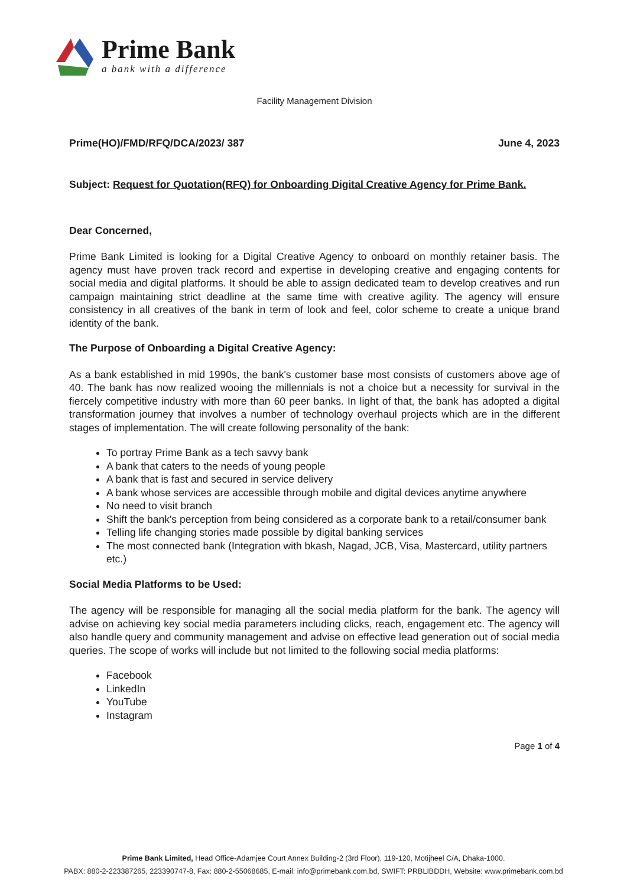Prime Bank
a bank with a difference
Facility Management Division
Prime(HO)/FMD/RFQ/DCA/2023/ 387 June 4, 2023
Subject: Request for Quotation(RFQ) for Onboarding Digital Creative Agency for Prime Bank.
Dear Concerned,
Prime Bank Limited is looking for a Digital Creative Agency to onboard on monthly retainer basis. The agency must have proven track record and expertise in developing creative and engaging contents for social media and digital platforms. It should be able to assign dedicated team to develop creatives and run campaign maintaining strict deadline at the same time with creative agility. The agency will ensure consistency in all creatives of the bank in term of look and feel, color scheme to create a unique brand identity of the bank.
The Purpose of Onboarding a Digital Creative Agency:
As a bank established in mid 1990s, the bank's customer base most consists of customers above age of 40. The bank has now realized wooing the millennials is not a choice but a necessity for survival in the fiercely competitive industry with more than 60 peer banks. In light of that, the bank has adopted a digital transformation journey that involves a number of technology overhaul projects which are in the different stages of implementation. The will create following personality of the bank:
To portray Prime Bank as a tech savvy bank
A bank that caters to the needs of young people
A bank that is fast and secured in service delivery
A bank whose services are accessible through mobile and digital devices anytime anywhere
No need to visit branch
Shift the bank's perception from being considered as a corporate bank to a retail/consumer bank
Telling life changing stories made possible by digital banking services
The most connected bank (Integration with bkash, Nagad, JCB, Visa, Mastercard, utility partners etc.)
Social Media Platforms to be Used:
The agency will be responsible for managing all the social media platform for the bank. The agency will advise on achieving key social media parameters including clicks, reach, engagement etc. The agency will also handle query and community management and advise on effective lead generation out of social media queries. The scope of works will include but not limited to the following social media platforms:
Facebook
LinkedIn
YouTube
Instagram
Page 1 of 4
Prime Bank Limited, Head Office-Adamjee Court Annex Building-2 (3rd Floor), 119-120, Motijheel C/A, Dhaka-1000.
PABX: 880-2-223387265, 223390747-8, Fax: 880-2-55068685, E-mail: info@primebank.com.bd, SWIFT: PRBLIBDDH, Website: www.primebank.com.bd